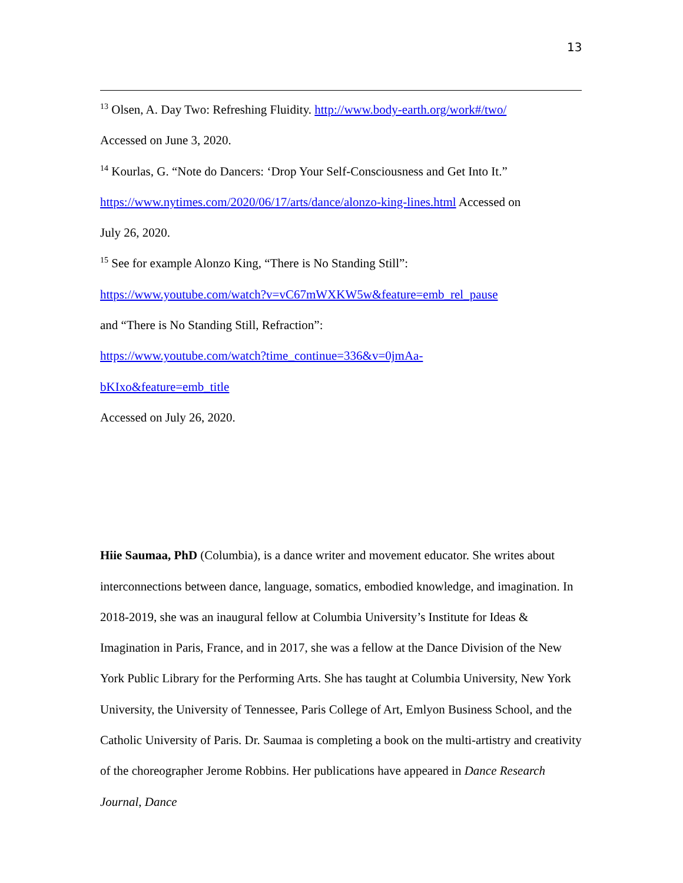13
<sup>13</sup> Olsen, A. Day Two: Refreshing Fluidity. http://www.body-earth.org/work#/two/
Accessed on June 3, 2020.
<sup>14</sup> Kourlas, G. “Note do Dancers: ‘Drop Your Self-Consciousness and Get Into It.”
https://www.nytimes.com/2020/06/17/arts/dance/alonzo-king-lines.html Accessed on
July 26, 2020.
<sup>15</sup> See for example Alonzo King, “There is No Standing Still”:
https://www.youtube.com/watch?v=vC67mWXKW5w&feature=emb_rel_pause
and “There is No Standing Still, Refraction”:
https://www.youtube.com/watch?time_continue=336&v=0jmAa-
bKIxo&feature=emb_title
Accessed on July 26, 2020.
Hiie Saumaa, PhD (Columbia), is a dance writer and movement educator. She writes about interconnections between dance, language, somatics, embodied knowledge, and imagination. In 2018-2019, she was an inaugural fellow at Columbia University’s Institute for Ideas & Imagination in Paris, France, and in 2017, she was a fellow at the Dance Division of the New York Public Library for the Performing Arts. She has taught at Columbia University, New York University, the University of Tennessee, Paris College of Art, Emlyon Business School, and the Catholic University of Paris. Dr. Saumaa is completing a book on the multi-artistry and creativity of the choreographer Jerome Robbins. Her publications have appeared in Dance Research Journal, Dance